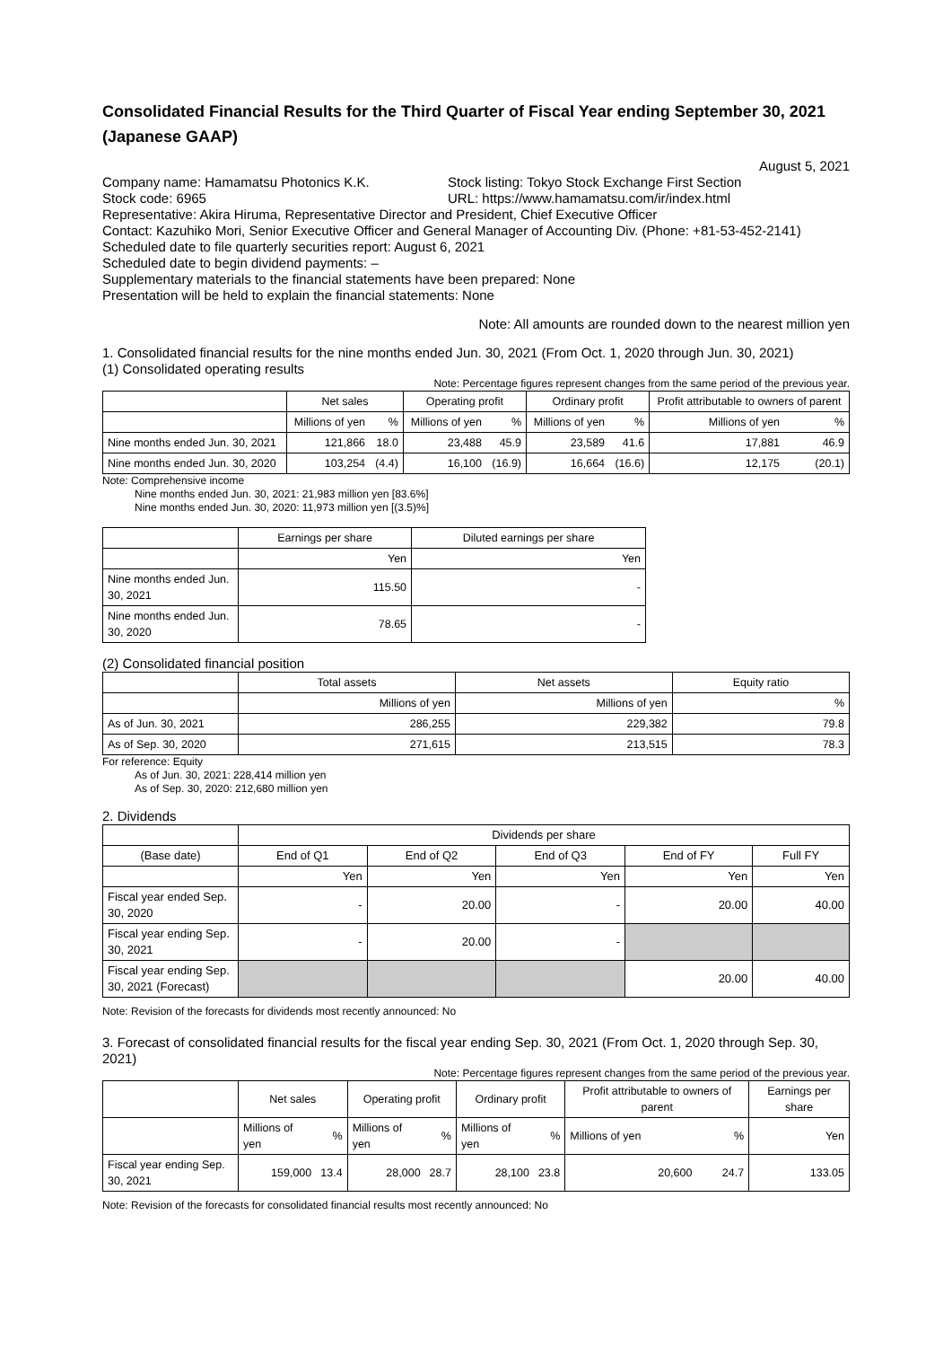Consolidated Financial Results for the Third Quarter of Fiscal Year ending September 30, 2021 (Japanese GAAP)
August 5, 2021
Company name: Hamamatsu Photonics K.K. Stock listing: Tokyo Stock Exchange First Section
Stock code: 6965 URL: https://www.hamamatsu.com/ir/index.html
Representative: Akira Hiruma, Representative Director and President, Chief Executive Officer
Contact: Kazuhiko Mori, Senior Executive Officer and General Manager of Accounting Div. (Phone: +81-53-452-2141)
Scheduled date to file quarterly securities report: August 6, 2021
Scheduled date to begin dividend payments: –
Supplementary materials to the financial statements have been prepared: None
Presentation will be held to explain the financial statements: None
Note: All amounts are rounded down to the nearest million yen
1. Consolidated financial results for the nine months ended Jun. 30, 2021 (From Oct. 1, 2020 through Jun. 30, 2021)
(1) Consolidated operating results
Note: Percentage figures represent changes from the same period of the previous year.
| | Net sales | | Operating profit | | Ordinary profit | | Profit attributable to owners of parent | |
| | Millions of yen | % | Millions of yen | % | Millions of yen | % | Millions of yen | % |
| Nine months ended Jun. 30, 2021 | 121,866 | 18.0 | 23,488 | 45.9 | 23,589 | 41.6 | 17,881 | 46.9 |
| Nine months ended Jun. 30, 2020 | 103,254 | (4.4) | 16,100 | (16.9) | 16,664 | (16.6) | 12,175 | (20.1) |
Note: Comprehensive income
Nine months ended Jun. 30, 2021: 21,983 million yen [83.6%]
Nine months ended Jun. 30, 2020: 11,973 million yen [(3.5)%]
| | Earnings per share | Diluted earnings per share |
| | Yen | Yen |
| Nine months ended Jun. 30, 2021 | 115.50 | - |
| Nine months ended Jun. 30, 2020 | 78.65 | - |
(2) Consolidated financial position
| | Total assets | Net assets | Equity ratio |
| | Millions of yen | Millions of yen | % |
| As of Jun. 30, 2021 | 286,255 | 229,382 | 79.8 |
| As of Sep. 30, 2020 | 271,615 | 213,515 | 78.3 |
For reference: Equity
As of Jun. 30, 2021: 228,414 million yen
As of Sep. 30, 2020: 212,680 million yen
2. Dividends
| | Dividends per share | | | | |
| (Base date) | End of Q1 | End of Q2 | End of Q3 | End of FY | Full FY |
| | Yen | Yen | Yen | Yen | Yen |
| Fiscal year ended Sep. 30, 2020 | - | 20.00 | - | 20.00 | 40.00 |
| Fiscal year ending Sep. 30, 2021 | - | 20.00 | - | | |
| Fiscal year ending Sep. 30, 2021 (Forecast) | | | | 20.00 | 40.00 |
Note: Revision of the forecasts for dividends most recently announced: No
3. Forecast of consolidated financial results for the fiscal year ending Sep. 30, 2021 (From Oct. 1, 2020 through Sep. 30, 2021)
Note: Percentage figures represent changes from the same period of the previous year.
| | Net sales | | Operating profit | | Ordinary profit | | Profit attributable to owners of parent | | Earnings per share |
| | Millions of yen | % | Millions of yen | % | Millions of yen | % | Millions of yen | % | Yen |
| Fiscal year ending Sep. 30, 2021 | 159,000 | 13.4 | 28,000 | 28.7 | 28,100 | 23.8 | 20,600 | 24.7 | 133.05 |
Note: Revision of the forecasts for consolidated financial results most recently announced: No